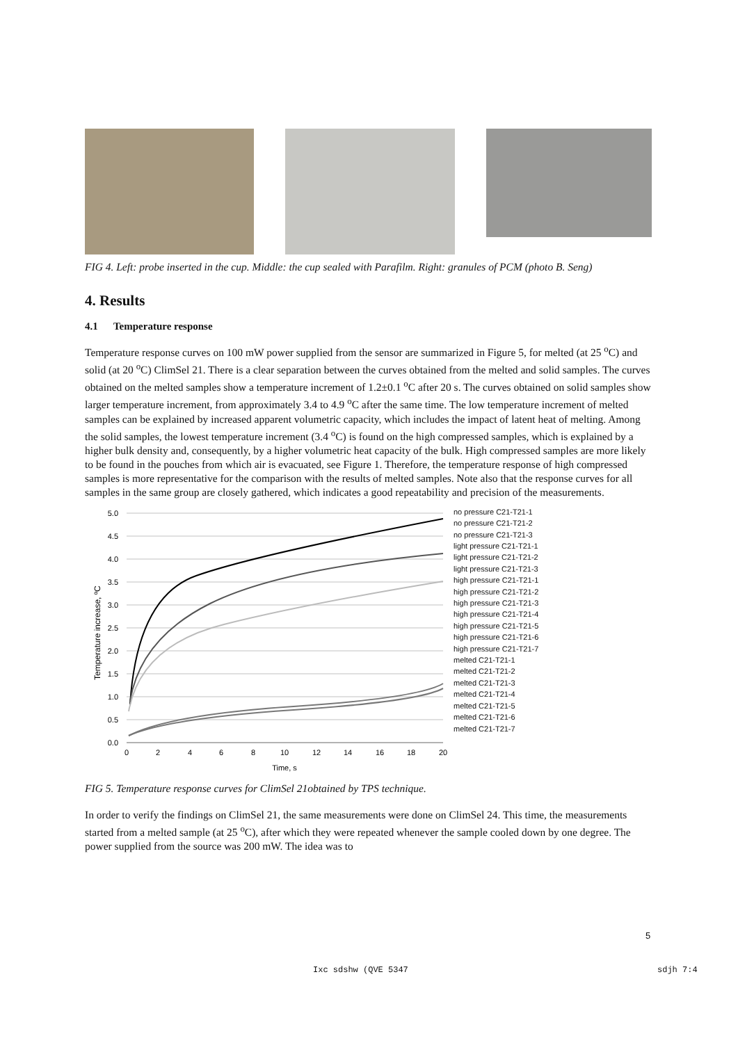FIG 4. Left: probe inserted in the cup. Middle: the cup sealed with Parafilm. Right: granules of PCM (photo B. Seng)
4. Results
4.1 Temperature response
Temperature response curves on 100 mW power supplied from the sensor are summarized in Figure 5, for melted (at 25 <sup>o</sup>C) and solid (at 20 <sup>o</sup>C) ClimSel 21. There is a clear separation between the curves obtained from the melted and solid samples. The curves obtained on the melted samples show a temperature increment of 1.2±0.1 <sup>o</sup>C after 20 s. The curves obtained on solid samples show larger temperature increment, from approximately 3.4 to 4.9 <sup>o</sup>C after the same time. The low temperature increment of melted samples can be explained by increased apparent volumetric capacity, which includes the impact of latent heat of melting. Among the solid samples, the lowest temperature increment (3.4 <sup>o</sup>C) is found on the high compressed samples, which is explained by a higher bulk density and, consequently, by a higher volumetric heat capacity of the bulk. High compressed samples are more likely to be found in the pouches from which air is evacuated, see Figure 1. Therefore, the temperature response of high compressed samples is more representative for the comparison with the results of melted samples. Note also that the response curves for all samples in the same group are closely gathered, which indicates a good repeatability and precision of the measurements.
Temperature increase, ºC
5.0
4.5
4.0
3.5
3.0
2.5
2.0
1.5
1.0
0.5
0.0
0
2
4
6
8
10
12
14
16
18
20
Time, s
no pressure C21-T21-1
no pressure C21-T21-2
no pressure C21-T21-3
light pressure C21-T21-1
light pressure C21-T21-2
light pressure C21-T21-3
high pressure C21-T21-1
high pressure C21-T21-2
high pressure C21-T21-3
high pressure C21-T21-4
high pressure C21-T21-5
high pressure C21-T21-6
high pressure C21-T21-7
melted C21-T21-1
melted C21-T21-2
melted C21-T21-3
melted C21-T21-4
melted C21-T21-5
melted C21-T21-6
melted C21-T21-7
FIG 5. Temperature response curves for ClimSel 21obtained by TPS technique.
In order to verify the findings on ClimSel 21, the same measurements were done on ClimSel 24. This time, the measurements started from a melted sample (at 25 <sup>o</sup>C), after which they were repeated whenever the sample cooled down by one degree. The power supplied from the source was 200 mW. The idea was to
5
Ixc sdshw (QVE 5347 sdjh 7:4